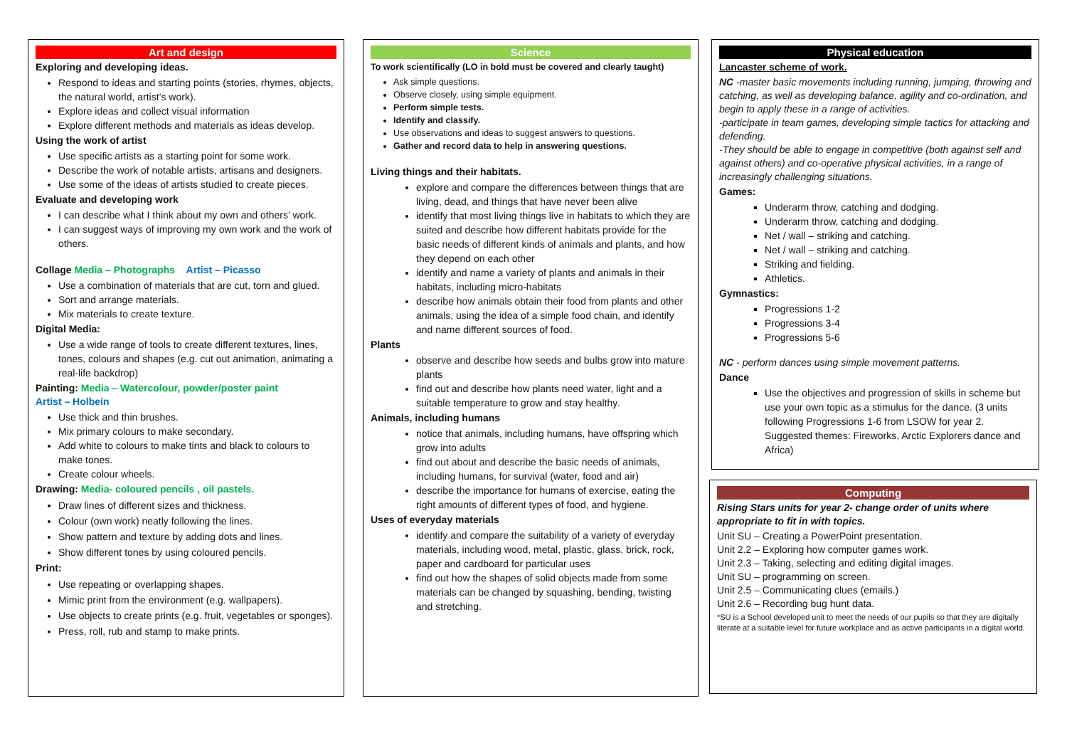Art and design
Exploring and developing ideas.
Respond to ideas and starting points (stories, rhymes, objects, the natural world, artist’s work).
Explore ideas and collect visual information
Explore different methods and materials as ideas develop.
Using the work of artist
Use specific artists as a starting point for some work.
Describe the work of notable artists, artisans and designers.
Use some of the ideas of artists studied to create pieces.
Evaluate and developing work
I can describe what I think about my own and others’ work.
I can suggest ways of improving my own work and the work of others.
Collage Media – Photographs Artist – Picasso
Use a combination of materials that are cut, torn and glued.
Sort and arrange materials.
Mix materials to create texture.
Digital Media:
Use a wide range of tools to create different textures, lines, tones, colours and shapes (e.g. cut out animation, animating a real-life backdrop)
Painting: Media – Watercolour, powder/poster paint
Artist – Holbein
Use thick and thin brushes.
Mix primary colours to make secondary.
Add white to colours to make tints and black to colours to make tones.
Create colour wheels.
Drawing: Media- coloured pencils , oil pastels.
Draw lines of different sizes and thickness.
Colour (own work) neatly following the lines.
Show pattern and texture by adding dots and lines.
Show different tones by using coloured pencils.
Print:
Use repeating or overlapping shapes.
Mimic print from the environment (e.g. wallpapers).
Use objects to create prints (e.g. fruit, vegetables or sponges).
Press, roll, rub and stamp to make prints.
Science
To work scientifically (LO in bold must be covered and clearly taught)
Ask simple questions.
Observe closely, using simple equipment.
Perform simple tests.
Identify and classify.
Use observations and ideas to suggest answers to questions.
Gather and record data to help in answering questions.
Living things and their habitats.
explore and compare the differences between things that are living, dead, and things that have never been alive
identify that most living things live in habitats to which they are suited and describe how different habitats provide for the basic needs of different kinds of animals and plants, and how they depend on each other
identify and name a variety of plants and animals in their habitats, including micro-habitats
describe how animals obtain their food from plants and other animals, using the idea of a simple food chain, and identify and name different sources of food.
Plants
observe and describe how seeds and bulbs grow into mature plants
find out and describe how plants need water, light and a suitable temperature to grow and stay healthy.
Animals, including humans
notice that animals, including humans, have offspring which grow into adults
find out about and describe the basic needs of animals, including humans, for survival (water, food and air)
describe the importance for humans of exercise, eating the right amounts of different types of food, and hygiene.
Uses of everyday materials
identify and compare the suitability of a variety of everyday materials, including wood, metal, plastic, glass, brick, rock, paper and cardboard for particular uses
find out how the shapes of solid objects made from some materials can be changed by squashing, bending, twisting and stretching.
Physical education
Lancaster scheme of work.
NC -master basic movements including running, jumping, throwing and catching, as well as developing balance, agility and co-ordination, and begin to apply these in a range of activities.
-participate in team games, developing simple tactics for attacking and defending.
-They should be able to engage in competitive (both against self and against others) and co-operative physical activities, in a range of increasingly challenging situations.
Games:
Underarm throw, catching and dodging.
Underarm throw, catching and dodging.
Net / wall – striking and catching.
Net / wall – striking and catching.
Striking and fielding.
Athletics.
Gymnastics:
Progressions 1-2
Progressions 3-4
Progressions 5-6
NC - perform dances using simple movement patterns.
Dance
Use the objectives and progression of skills in scheme but use your own topic as a stimulus for the dance. (3 units following Progressions 1-6 from LSOW for year 2. Suggested themes: Fireworks, Arctic Explorers dance and Africa)
Computing
Rising Stars units for year 2- change order of units where appropriate to fit in with topics.
Unit SU – Creating a PowerPoint presentation.
Unit 2.2 – Exploring how computer games work.
Unit 2.3 – Taking, selecting and editing digital images.
Unit SU – programming on screen.
Unit 2.5 – Communicating clues (emails.)
Unit 2.6 – Recording bug hunt data.
*SU is a School developed unit to meet the needs of our pupils so that they are digitally literate at a suitable level for future workplace and as active participants in a digital world.